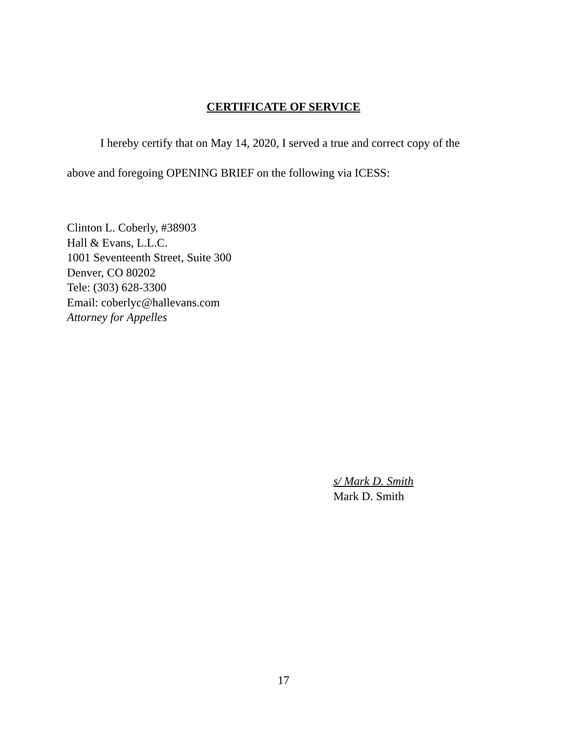CERTIFICATE OF SERVICE
I hereby certify that on May 14, 2020, I served a true and correct copy of the
above and foregoing OPENING BRIEF on the following via ICESS:
Clinton L. Coberly, #38903
Hall & Evans, L.L.C.
1001 Seventeenth Street, Suite 300
Denver, CO 80202
Tele: (303) 628-3300
Email: coberlyc@hallevans.com
Attorney for Appelles
s/ Mark D. Smith
Mark D. Smith
17